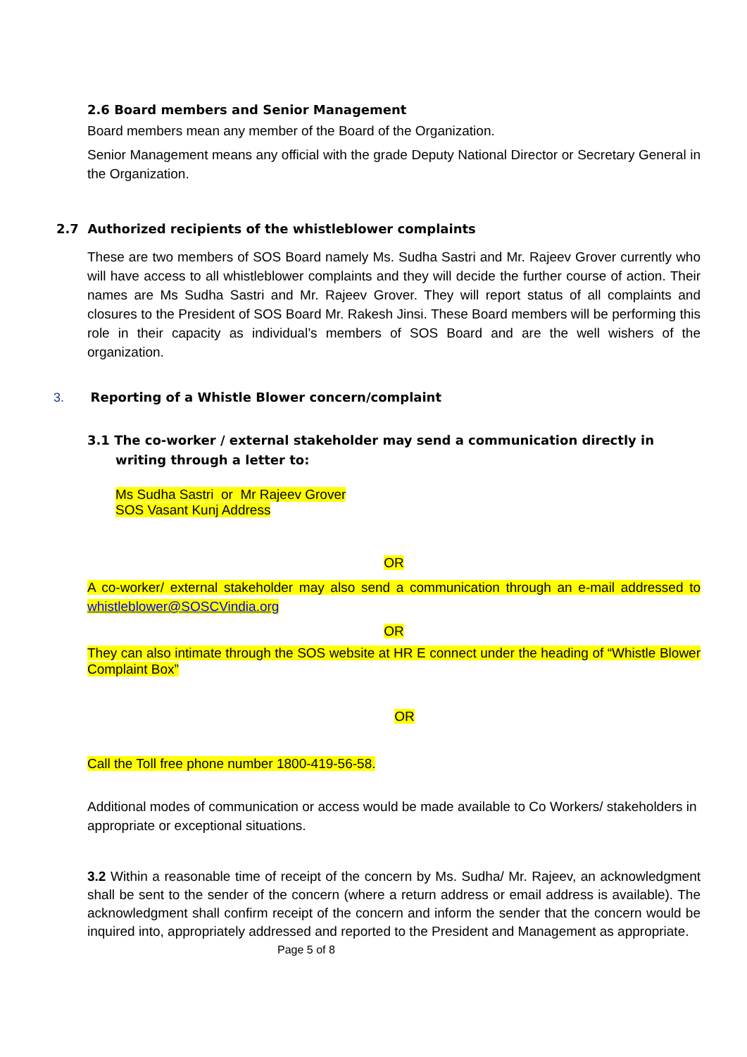2.6 Board members and Senior Management
Board members mean any member of the Board of the Organization.
Senior Management means any official with the grade Deputy National Director or Secretary General in the Organization.
2.7 Authorized recipients of the whistleblower complaints
These are two members of SOS Board namely Ms. Sudha Sastri and Mr. Rajeev Grover currently who will have access to all whistleblower complaints and they will decide the further course of action. Their names are Ms Sudha Sastri and Mr. Rajeev Grover. They will report status of all complaints and closures to the President of SOS Board Mr. Rakesh Jinsi. These Board members will be performing this role in their capacity as individual’s members of SOS Board and are the well wishers of the organization.
3. Reporting of a Whistle Blower concern/complaint
3.1 The co-worker / external stakeholder may send a communication directly in writing through a letter to:
Ms Sudha Sastri or Mr Rajeev Grover
SOS Vasant Kunj Address
OR
A co-worker/ external stakeholder may also send a communication through an e-mail addressed to whistleblower@SOSCVindia.org
OR
They can also intimate through the SOS website at HR E connect under the heading of “Whistle Blower Complaint Box”
OR
Call the Toll free phone number 1800-419-56-58.
Additional modes of communication or access would be made available to Co Workers/ stakeholders in appropriate or exceptional situations.
3.2 Within a reasonable time of receipt of the concern by Ms. Sudha/ Mr. Rajeev, an acknowledgment shall be sent to the sender of the concern (where a return address or email address is available). The acknowledgment shall confirm receipt of the concern and inform the sender that the concern would be inquired into, appropriately addressed and reported to the President and Management as appropriate.
Page 5 of 8